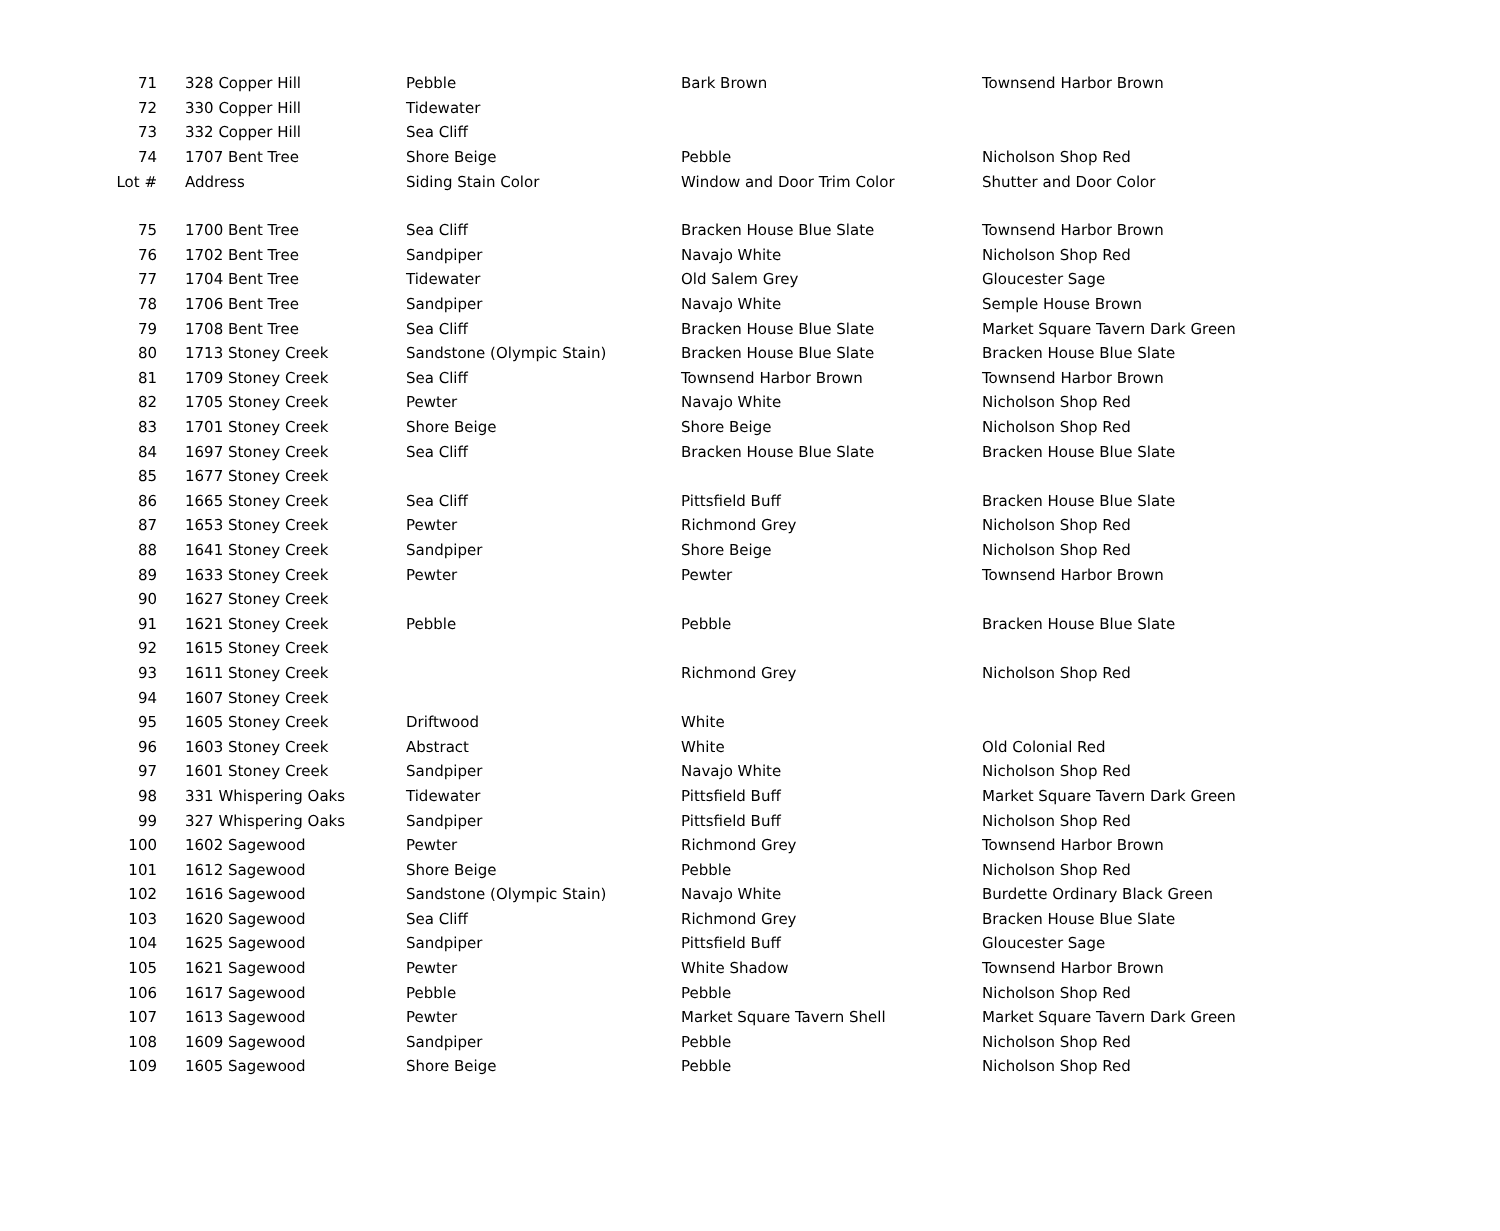| 71 | 328 Copper Hill | Pebble | Bark Brown | Townsend Harbor Brown |
| 72 | 330 Copper Hill | Tidewater | | |
| 73 | 332 Copper Hill | Sea Cliff | | |
| 74 | 1707 Bent Tree | Shore Beige | Pebble | Nicholson Shop Red |
| Lot # | Address | Siding Stain Color | Window and Door Trim Color | Shutter and Door Color |
| 75 | 1700 Bent Tree | Sea Cliff | Bracken House Blue Slate | Townsend Harbor Brown |
| 76 | 1702 Bent Tree | Sandpiper | Navajo White | Nicholson Shop Red |
| 77 | 1704 Bent Tree | Tidewater | Old Salem Grey | Gloucester Sage |
| 78 | 1706 Bent Tree | Sandpiper | Navajo White | Semple House Brown |
| 79 | 1708 Bent Tree | Sea Cliff | Bracken House Blue Slate | Market Square Tavern Dark Green |
| 80 | 1713 Stoney Creek | Sandstone (Olympic Stain) | Bracken House Blue Slate | Bracken House Blue Slate |
| 81 | 1709 Stoney Creek | Sea Cliff | Townsend Harbor Brown | Townsend Harbor Brown |
| 82 | 1705 Stoney Creek | Pewter | Navajo White | Nicholson Shop Red |
| 83 | 1701 Stoney Creek | Shore Beige | Shore Beige | Nicholson Shop Red |
| 84 | 1697 Stoney Creek | Sea Cliff | Bracken House Blue Slate | Bracken House Blue Slate |
| 85 | 1677 Stoney Creek | | | |
| 86 | 1665 Stoney Creek | Sea Cliff | Pittsfield Buff | Bracken House Blue Slate |
| 87 | 1653 Stoney Creek | Pewter | Richmond Grey | Nicholson Shop Red |
| 88 | 1641 Stoney Creek | Sandpiper | Shore Beige | Nicholson Shop Red |
| 89 | 1633 Stoney Creek | Pewter | Pewter | Townsend Harbor Brown |
| 90 | 1627 Stoney Creek | | | |
| 91 | 1621 Stoney Creek | Pebble | Pebble | Bracken House Blue Slate |
| 92 | 1615 Stoney Creek | | | |
| 93 | 1611 Stoney Creek | | Richmond Grey | Nicholson Shop Red |
| 94 | 1607 Stoney Creek | | | |
| 95 | 1605 Stoney Creek | Driftwood | White | |
| 96 | 1603 Stoney Creek | Abstract | White | Old Colonial Red |
| 97 | 1601 Stoney Creek | Sandpiper | Navajo White | Nicholson Shop Red |
| 98 | 331 Whispering Oaks | Tidewater | Pittsfield Buff | Market Square Tavern Dark Green |
| 99 | 327 Whispering Oaks | Sandpiper | Pittsfield Buff | Nicholson Shop Red |
| 100 | 1602 Sagewood | Pewter | Richmond Grey | Townsend Harbor Brown |
| 101 | 1612 Sagewood | Shore Beige | Pebble | Nicholson Shop Red |
| 102 | 1616 Sagewood | Sandstone (Olympic Stain) | Navajo White | Burdette Ordinary Black Green |
| 103 | 1620 Sagewood | Sea Cliff | Richmond Grey | Bracken House Blue Slate |
| 104 | 1625 Sagewood | Sandpiper | Pittsfield Buff | Gloucester Sage |
| 105 | 1621 Sagewood | Pewter | White Shadow | Townsend Harbor Brown |
| 106 | 1617 Sagewood | Pebble | Pebble | Nicholson Shop Red |
| 107 | 1613 Sagewood | Pewter | Market Square Tavern Shell | Market Square Tavern Dark Green |
| 108 | 1609 Sagewood | Sandpiper | Pebble | Nicholson Shop Red |
| 109 | 1605 Sagewood | Shore Beige | Pebble | Nicholson Shop Red |